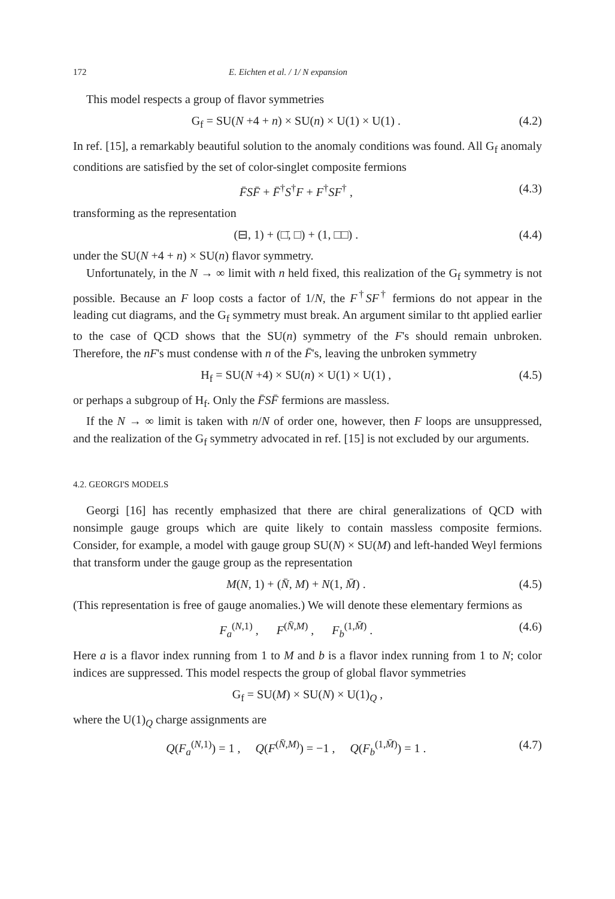172 E. Eichten et al. / 1/ N expansion
This model respects a group of flavor symmetries
G<sub>f</sub> = SU(N +4 + n) × SU(n) × U(1) × U(1) . (4.2)
In ref. [15], a remarkably beautiful solution to the anomaly conditions was found. All G<sub>f</sub> anomaly conditions are satisfied by the set of color-singlet composite fermions
F̄SF̄ + F̄<sup>†</sup>S<sup>†</sup>F + F<sup>†</sup>SF<sup>†</sup> , (4.3)
transforming as the representation
(⊟, 1) + (□̄, □) + (1, □□) . (4.4)
under the SU(N +4 + n) × SU(n) flavor symmetry.
Unfortunately, in the N → ∞ limit with n held fixed, this realization of the G<sub>f</sub> symmetry is not possible. Because an F loop costs a factor of 1/N, the F<sup>†</sup>SF<sup>†</sup> fermions do not appear in the leading cut diagrams, and the G<sub>f</sub> symmetry must break. An argument similar to tht applied earlier to the case of QCD shows that the SU(n) symmetry of the F's should remain unbroken. Therefore, the nF's must condense with n of the F̄'s, leaving the unbroken symmetry
H<sub>f</sub> = SU(N +4) × SU(n) × U(1) × U(1) , (4.5)
or perhaps a subgroup of H<sub>f</sub>. Only the F̄SF̄ fermions are massless.
If the N → ∞ limit is taken with n/N of order one, however, then F loops are unsuppressed, and the realization of the G<sub>f</sub> symmetry advocated in ref. [15] is not excluded by our arguments.
4.2. GEORGI'S MODELS
Georgi [16] has recently emphasized that there are chiral generalizations of QCD with nonsimple gauge groups which are quite likely to contain massless composite fermions. Consider, for example, a model with gauge group SU(N) × SU(M) and left-handed Weyl fermions that transform under the gauge group as the representation
M(N, 1) + (N̄, M) + N(1, M̄) . (4.5)
(This representation is free of gauge anomalies.) We will denote these elementary fermions as
F<sub>a</sub><sup>(N,1)</sup> , F<sup>(N̄,M)</sup> , F<sub>b</sub><sup>(1,M̄)</sup> . (4.6)
Here a is a flavor index running from 1 to M and b is a flavor index running from 1 to N; color indices are suppressed. This model respects the group of global flavor symmetries
G<sub>f</sub> = SU(M) × SU(N) × U(1)<sub>Q</sub> ,
where the U(1)<sub>Q</sub> charge assignments are
Q(F<sub>a</sub><sup>(N,1)</sup>) = 1 , Q(F<sup>(N̄,M)</sup>) = −1 , Q(F<sub>b</sub><sup>(1,M̄)</sup>) = 1 . (4.7)